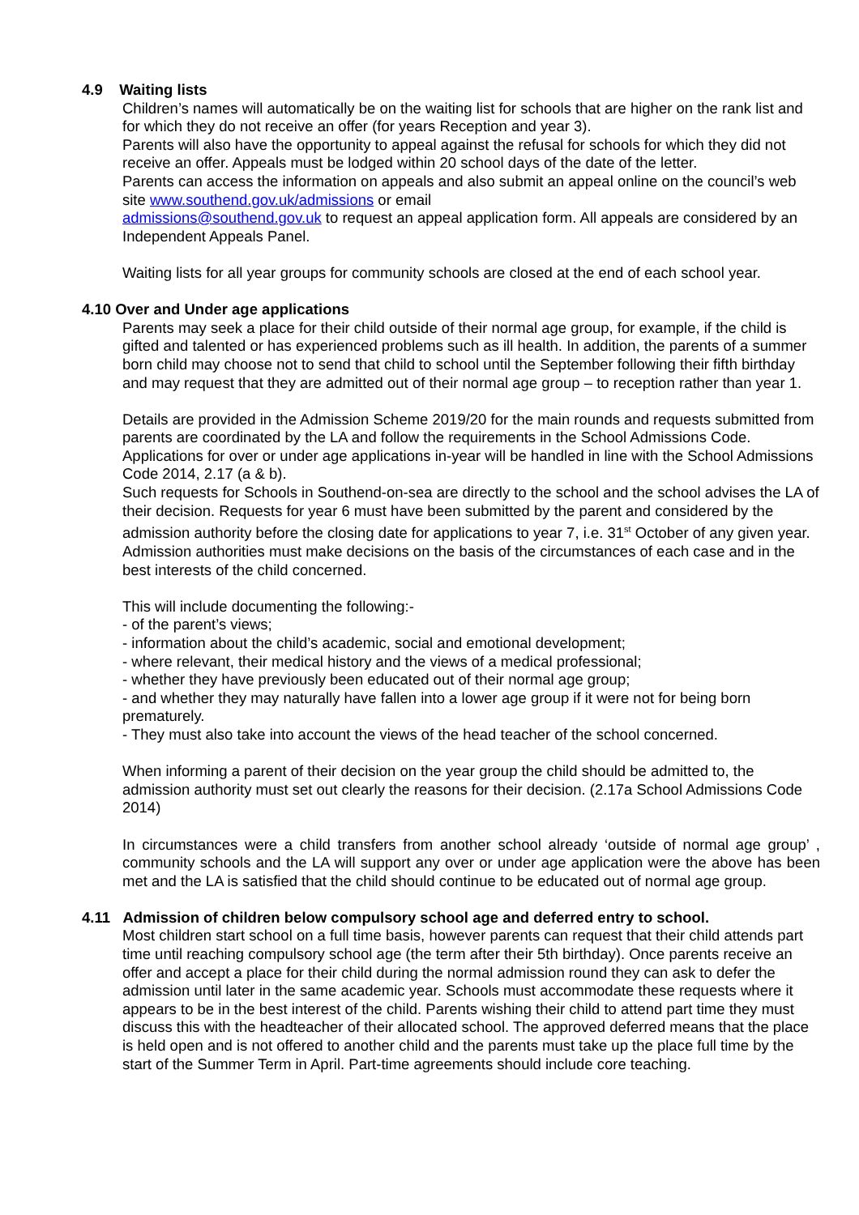4.9 Waiting lists
Children’s names will automatically be on the waiting list for schools that are higher on the rank list and for which they do not receive an offer (for years Reception and year 3).
Parents will also have the opportunity to appeal against the refusal for schools for which they did not receive an offer. Appeals must be lodged within 20 school days of the date of the letter.
Parents can access the information on appeals and also submit an appeal online on the council’s web site www.southend.gov.uk/admissions or email
admissions@southend.gov.uk to request an appeal application form. All appeals are considered by an Independent Appeals Panel.
Waiting lists for all year groups for community schools are closed at the end of each school year.
4.10 Over and Under age applications
Parents may seek a place for their child outside of their normal age group, for example, if the child is gifted and talented or has experienced problems such as ill health. In addition, the parents of a summer born child may choose not to send that child to school until the September following their fifth birthday and may request that they are admitted out of their normal age group – to reception rather than year 1.
Details are provided in the Admission Scheme 2019/20 for the main rounds and requests submitted from parents are coordinated by the LA and follow the requirements in the School Admissions Code. Applications for over or under age applications in-year will be handled in line with the School Admissions Code 2014, 2.17 (a & b).
Such requests for Schools in Southend-on-sea are directly to the school and the school advises the LA of their decision. Requests for year 6 must have been submitted by the parent and considered by the admission authority before the closing date for applications to year 7, i.e. 31<sup>st</sup> October of any given year. Admission authorities must make decisions on the basis of the circumstances of each case and in the best interests of the child concerned.
This will include documenting the following:-
- of the parent’s views;
- information about the child’s academic, social and emotional development;
- where relevant, their medical history and the views of a medical professional;
- whether they have previously been educated out of their normal age group;
- and whether they may naturally have fallen into a lower age group if it were not for being born prematurely.
- They must also take into account the views of the head teacher of the school concerned.
When informing a parent of their decision on the year group the child should be admitted to, the admission authority must set out clearly the reasons for their decision. (2.17a School Admissions Code 2014)
In circumstances were a child transfers from another school already ‘outside of normal age group’ , community schools and the LA will support any over or under age application were the above has been met and the LA is satisfied that the child should continue to be educated out of normal age group.
4.11 Admission of children below compulsory school age and deferred entry to school.
Most children start school on a full time basis, however parents can request that their child attends part time until reaching compulsory school age (the term after their 5th birthday). Once parents receive an offer and accept a place for their child during the normal admission round they can ask to defer the admission until later in the same academic year. Schools must accommodate these requests where it appears to be in the best interest of the child. Parents wishing their child to attend part time they must discuss this with the headteacher of their allocated school. The approved deferred means that the place is held open and is not offered to another child and the parents must take up the place full time by the start of the Summer Term in April. Part-time agreements should include core teaching.